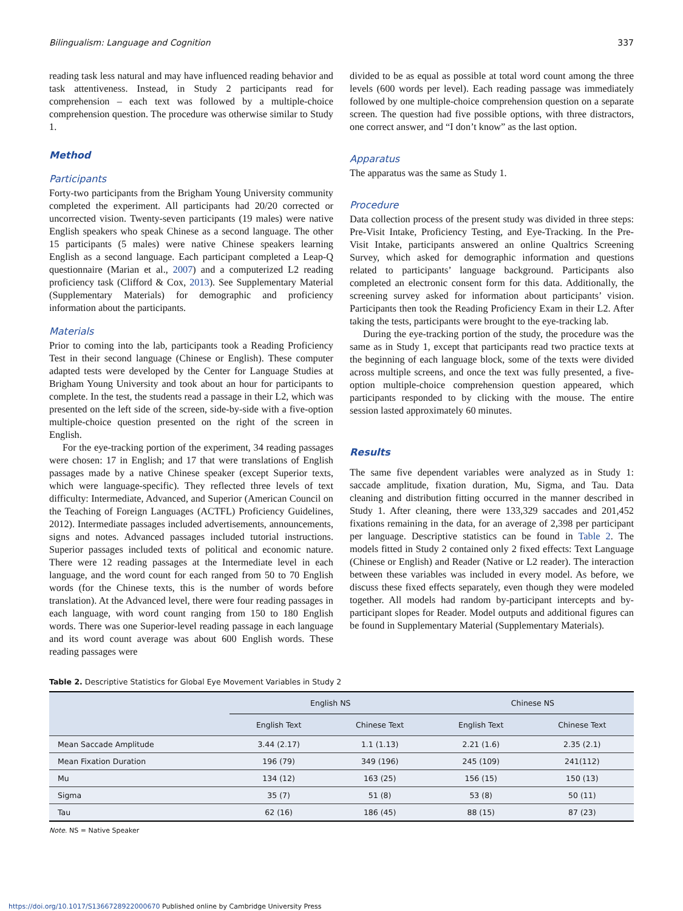Bilingualism: Language and Cognition 337
reading task less natural and may have influenced reading behavior and task attentiveness. Instead, in Study 2 participants read for comprehension – each text was followed by a multiple-choice comprehension question. The procedure was otherwise similar to Study 1.
Method
Participants
Forty-two participants from the Brigham Young University community completed the experiment. All participants had 20/20 corrected or uncorrected vision. Twenty-seven participants (19 males) were native English speakers who speak Chinese as a second language. The other 15 participants (5 males) were native Chinese speakers learning English as a second language. Each participant completed a Leap-Q questionnaire (Marian et al., 2007) and a computerized L2 reading proficiency task (Clifford & Cox, 2013). See Supplementary Material (Supplementary Materials) for demographic and proficiency information about the participants.
Materials
Prior to coming into the lab, participants took a Reading Proficiency Test in their second language (Chinese or English). These computer adapted tests were developed by the Center for Language Studies at Brigham Young University and took about an hour for participants to complete. In the test, the students read a passage in their L2, which was presented on the left side of the screen, side-by-side with a five-option multiple-choice question presented on the right of the screen in English.
For the eye-tracking portion of the experiment, 34 reading passages were chosen: 17 in English; and 17 that were translations of English passages made by a native Chinese speaker (except Superior texts, which were language-specific). They reflected three levels of text difficulty: Intermediate, Advanced, and Superior (American Council on the Teaching of Foreign Languages (ACTFL) Proficiency Guidelines, 2012). Intermediate passages included advertisements, announcements, signs and notes. Advanced passages included tutorial instructions. Superior passages included texts of political and economic nature. There were 12 reading passages at the Intermediate level in each language, and the word count for each ranged from 50 to 70 English words (for the Chinese texts, this is the number of words before translation). At the Advanced level, there were four reading passages in each language, with word count ranging from 150 to 180 English words. There was one Superior-level reading passage in each language and its word count average was about 600 English words. These reading passages were
divided to be as equal as possible at total word count among the three levels (600 words per level). Each reading passage was immediately followed by one multiple-choice comprehension question on a separate screen. The question had five possible options, with three distractors, one correct answer, and “I don’t know” as the last option.
Apparatus
The apparatus was the same as Study 1.
Procedure
Data collection process of the present study was divided in three steps: Pre-Visit Intake, Proficiency Testing, and Eye-Tracking. In the Pre-Visit Intake, participants answered an online Qualtrics Screening Survey, which asked for demographic information and questions related to participants’ language background. Participants also completed an electronic consent form for this data. Additionally, the screening survey asked for information about participants’ vision. Participants then took the Reading Proficiency Exam in their L2. After taking the tests, participants were brought to the eye-tracking lab.
During the eye-tracking portion of the study, the procedure was the same as in Study 1, except that participants read two practice texts at the beginning of each language block, some of the texts were divided across multiple screens, and once the text was fully presented, a five-option multiple-choice comprehension question appeared, which participants responded to by clicking with the mouse. The entire session lasted approximately 60 minutes.
Results
The same five dependent variables were analyzed as in Study 1: saccade amplitude, fixation duration, Mu, Sigma, and Tau. Data cleaning and distribution fitting occurred in the manner described in Study 1. After cleaning, there were 133,329 saccades and 201,452 fixations remaining in the data, for an average of 2,398 per participant per language. Descriptive statistics can be found in Table 2. The models fitted in Study 2 contained only 2 fixed effects: Text Language (Chinese or English) and Reader (Native or L2 reader). The interaction between these variables was included in every model. As before, we discuss these fixed effects separately, even though they were modeled together. All models had random by-participant intercepts and by-participant slopes for Reader. Model outputs and additional figures can be found in Supplementary Material (Supplementary Materials).
Table 2. Descriptive Statistics for Global Eye Movement Variables in Study 2
| | English NS | | Chinese NS | |
| --- | --- | --- | --- | --- |
| | English Text | Chinese Text | English Text | Chinese Text |
| Mean Saccade Amplitude | 3.44 (2.17) | 1.1 (1.13) | 2.21 (1.6) | 2.35 (2.1) |
| Mean Fixation Duration | 196 (79) | 349 (196) | 245 (109) | 241(112) |
| Mu | 134 (12) | 163 (25) | 156 (15) | 150 (13) |
| Sigma | 35 (7) | 51 (8) | 53 (8) | 50 (11) |
| Tau | 62 (16) | 186 (45) | 88 (15) | 87 (23) |
Note. NS = Native Speaker
https://doi.org/10.1017/S1366728922000670 Published online by Cambridge University Press